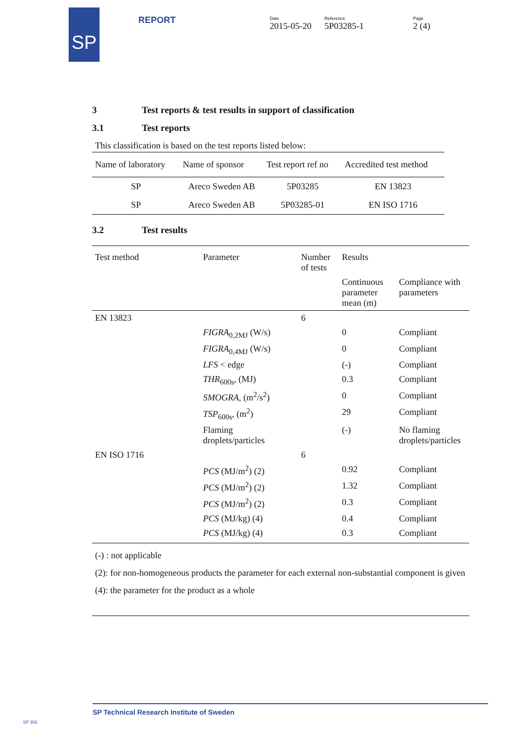SP REPORT Date
2015-05-20
Reference
5P03285-1
Page
2 (4)
3 Test reports & test results in support of classification
3.1 Test reports
This classification is based on the test reports listed below:
| Name of laboratory | Name of sponsor | Test report ref no | Accredited test method |
| --- | --- | --- | --- |
| SP | Areco Sweden AB | 5P03285 | EN 13823 |
| SP | Areco Sweden AB | 5P03285-01 | EN ISO 1716 |
3.2 Test results
| Test method | Parameter | Number of tests | Results | |
| --- | --- | --- | --- | --- |
| | | | Continuous parameter mean (m) | Compliance with parameters |
| EN 13823 | | 6 | | |
| | FIGRA<sub>0,2MJ</sub> (W/s) | | 0 | Compliant |
| | FIGRA<sub>0,4MJ</sub> (W/s) | | 0 | Compliant |
| | LFS < edge | | (-) | Compliant |
| | THR<sub>600s</sub>, (MJ) | | 0.3 | Compliant |
| | SMOGRA , (m<sup>2</sup>/s<sup>2</sup>) | | 0 | Compliant |
| | TSP<sub>600s</sub>, (m<sup>2</sup>) | | 29 | Compliant |
| | Flaming droplets/particles | | (-) | No flaming droplets/particles |
| EN ISO 1716 | | 6 | | |
| | PCS (MJ/m<sup>2</sup>) (2) | | 0.92 | Compliant |
| | PCS (MJ/m<sup>2</sup>) (2) | | 1.32 | Compliant |
| | PCS (MJ/m<sup>2</sup>) (2) | | 0.3 | Compliant |
| | PCS (MJ/kg) (4) | | 0.4 | Compliant |
| | PCS (MJ/kg) (4) | | 0.3 | Compliant |
(-) : not applicable
(2): for non-homogeneous products the parameter for each external non-substantial component is given
(4): the parameter for the product as a whole
SP Technical Research Institute of Sweden
SP 302